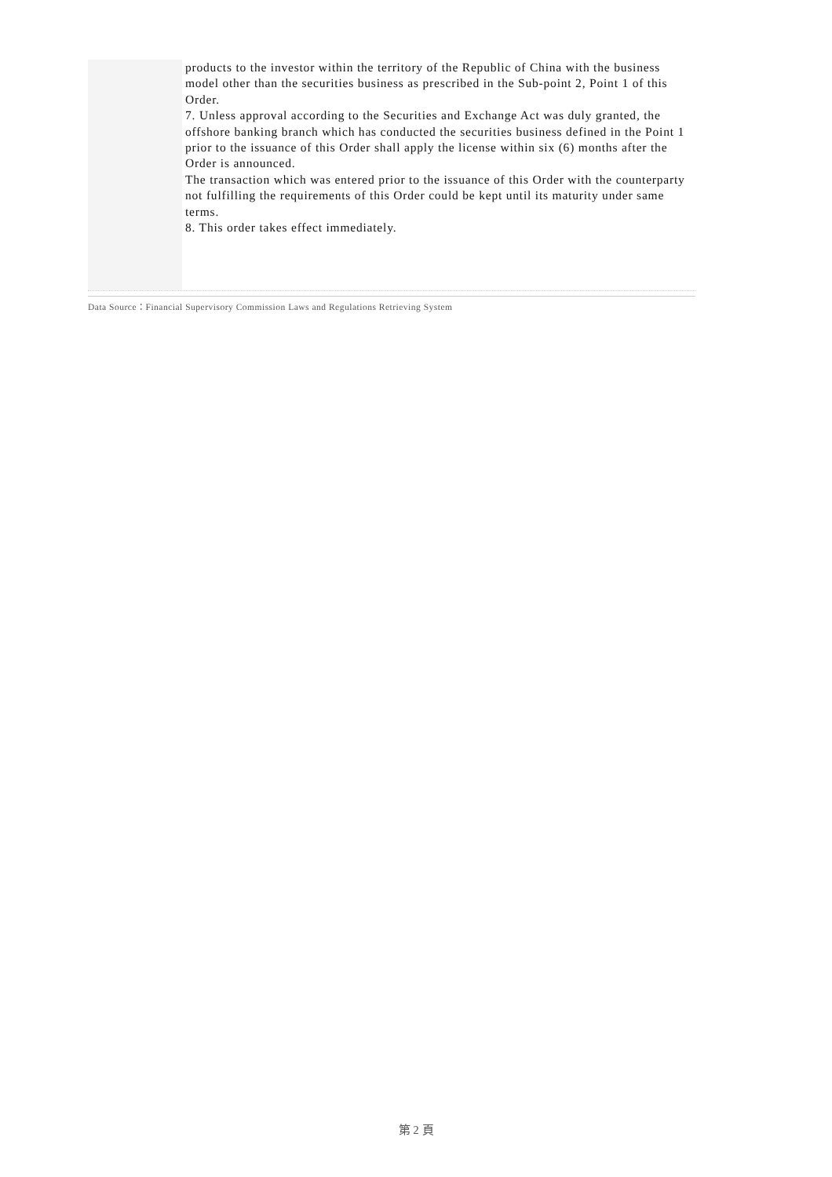| | products to the investor within the territory of the Republic of China with the business model other than the securities business as prescribed in the Sub-point 2, Point 1 of this Order. 7. Unless approval according to the Securities and Exchange Act was duly granted, the offshore banking branch which has conducted the securities business defined in the Point 1 prior to the issuance of this Order shall apply the license within six (6) months after the Order is announced. The transaction which was entered prior to the issuance of this Order with the counterparty not fulfilling the requirements of this Order could be kept until its maturity under same terms. 8. This order takes effect immediately. |
Data Source：Financial Supervisory Commission Laws and Regulations Retrieving System
第 2 頁